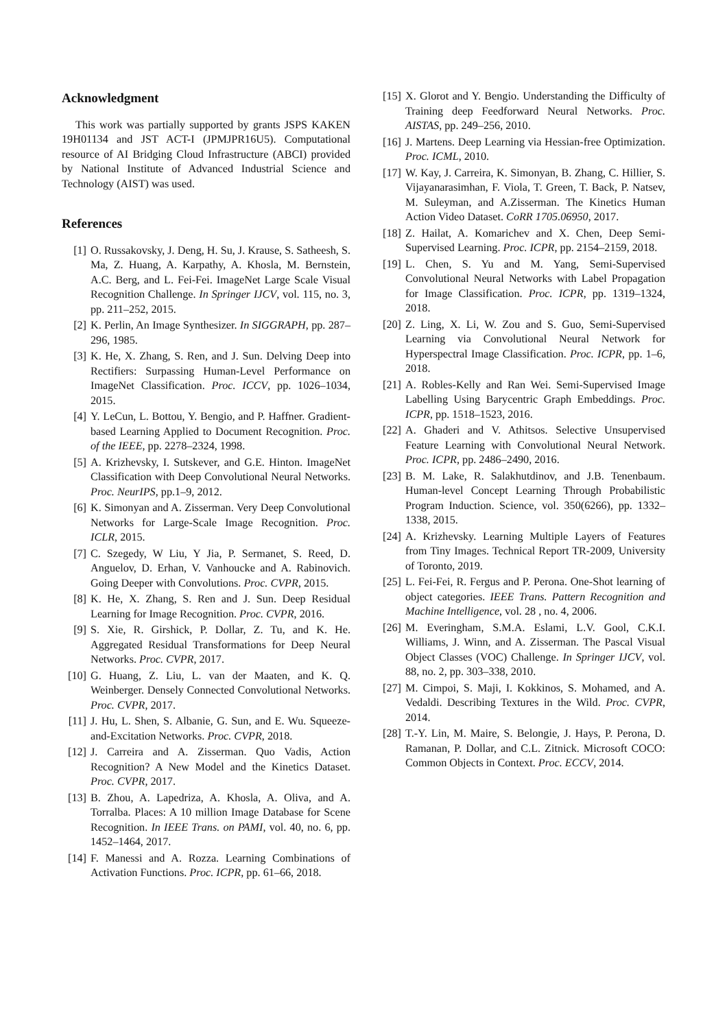Acknowledgment
This work was partially supported by grants JSPS KAKEN 19H01134 and JST ACT-I (JPMJPR16U5). Computational resource of AI Bridging Cloud Infrastructure (ABCI) provided by National Institute of Advanced Industrial Science and Technology (AIST) was used.
References
[1] O. Russakovsky, J. Deng, H. Su, J. Krause, S. Satheesh, S. Ma, Z. Huang, A. Karpathy, A. Khosla, M. Bernstein, A.C. Berg, and L. Fei-Fei. ImageNet Large Scale Visual Recognition Challenge. In Springer IJCV, vol. 115, no. 3, pp. 211–252, 2015.
[2] K. Perlin, An Image Synthesizer. In SIGGRAPH, pp. 287–296, 1985.
[3] K. He, X. Zhang, S. Ren, and J. Sun. Delving Deep into Rectifiers: Surpassing Human-Level Performance on ImageNet Classification. Proc. ICCV, pp. 1026–1034, 2015.
[4] Y. LeCun, L. Bottou, Y. Bengio, and P. Haffner. Gradient-based Learning Applied to Document Recognition. Proc. of the IEEE, pp. 2278–2324, 1998.
[5] A. Krizhevsky, I. Sutskever, and G.E. Hinton. ImageNet Classification with Deep Convolutional Neural Networks. Proc. NeurIPS, pp.1–9, 2012.
[6] K. Simonyan and A. Zisserman. Very Deep Convolutional Networks for Large-Scale Image Recognition. Proc. ICLR, 2015.
[7] C. Szegedy, W Liu, Y Jia, P. Sermanet, S. Reed, D. Anguelov, D. Erhan, V. Vanhoucke and A. Rabinovich. Going Deeper with Convolutions. Proc. CVPR, 2015.
[8] K. He, X. Zhang, S. Ren and J. Sun. Deep Residual Learning for Image Recognition. Proc. CVPR, 2016.
[9] S. Xie, R. Girshick, P. Dollar, Z. Tu, and K. He. Aggregated Residual Transformations for Deep Neural Networks. Proc. CVPR, 2017.
[10] G. Huang, Z. Liu, L. van der Maaten, and K. Q. Weinberger. Densely Connected Convolutional Networks. Proc. CVPR, 2017.
[11] J. Hu, L. Shen, S. Albanie, G. Sun, and E. Wu. Squeeze-and-Excitation Networks. Proc. CVPR, 2018.
[12] J. Carreira and A. Zisserman. Quo Vadis, Action Recognition? A New Model and the Kinetics Dataset. Proc. CVPR, 2017.
[13] B. Zhou, A. Lapedriza, A. Khosla, A. Oliva, and A. Torralba. Places: A 10 million Image Database for Scene Recognition. In IEEE Trans. on PAMI, vol. 40, no. 6, pp. 1452–1464, 2017.
[14] F. Manessi and A. Rozza. Learning Combinations of Activation Functions. Proc. ICPR, pp. 61–66, 2018.
[15] X. Glorot and Y. Bengio. Understanding the Difficulty of Training deep Feedforward Neural Networks. Proc. AISTAS, pp. 249–256, 2010.
[16] J. Martens. Deep Learning via Hessian-free Optimization. Proc. ICML, 2010.
[17] W. Kay, J. Carreira, K. Simonyan, B. Zhang, C. Hillier, S. Vijayanarasimhan, F. Viola, T. Green, T. Back, P. Natsev, M. Suleyman, and A.Zisserman. The Kinetics Human Action Video Dataset. CoRR 1705.06950, 2017.
[18] Z. Hailat, A. Komarichev and X. Chen, Deep Semi-Supervised Learning. Proc. ICPR, pp. 2154–2159, 2018.
[19] L. Chen, S. Yu and M. Yang, Semi-Supervised Convolutional Neural Networks with Label Propagation for Image Classification. Proc. ICPR, pp. 1319–1324, 2018.
[20] Z. Ling, X. Li, W. Zou and S. Guo, Semi-Supervised Learning via Convolutional Neural Network for Hyperspectral Image Classification. Proc. ICPR, pp. 1–6, 2018.
[21] A. Robles-Kelly and Ran Wei. Semi-Supervised Image Labelling Using Barycentric Graph Embeddings. Proc. ICPR, pp. 1518–1523, 2016.
[22] A. Ghaderi and V. Athitsos. Selective Unsupervised Feature Learning with Convolutional Neural Network. Proc. ICPR, pp. 2486–2490, 2016.
[23] B. M. Lake, R. Salakhutdinov, and J.B. Tenenbaum. Human-level Concept Learning Through Probabilistic Program Induction. Science, vol. 350(6266), pp. 1332–1338, 2015.
[24] A. Krizhevsky. Learning Multiple Layers of Features from Tiny Images. Technical Report TR-2009, University of Toronto, 2019.
[25] L. Fei-Fei, R. Fergus and P. Perona. One-Shot learning of object categories. IEEE Trans. Pattern Recognition and Machine Intelligence, vol. 28 , no. 4, 2006.
[26] M. Everingham, S.M.A. Eslami, L.V. Gool, C.K.I. Williams, J. Winn, and A. Zisserman. The Pascal Visual Object Classes (VOC) Challenge. In Springer IJCV, vol. 88, no. 2, pp. 303–338, 2010.
[27] M. Cimpoi, S. Maji, I. Kokkinos, S. Mohamed, and A. Vedaldi. Describing Textures in the Wild. Proc. CVPR, 2014.
[28] T.-Y. Lin, M. Maire, S. Belongie, J. Hays, P. Perona, D. Ramanan, P. Dollar, and C.L. Zitnick. Microsoft COCO: Common Objects in Context. Proc. ECCV, 2014.